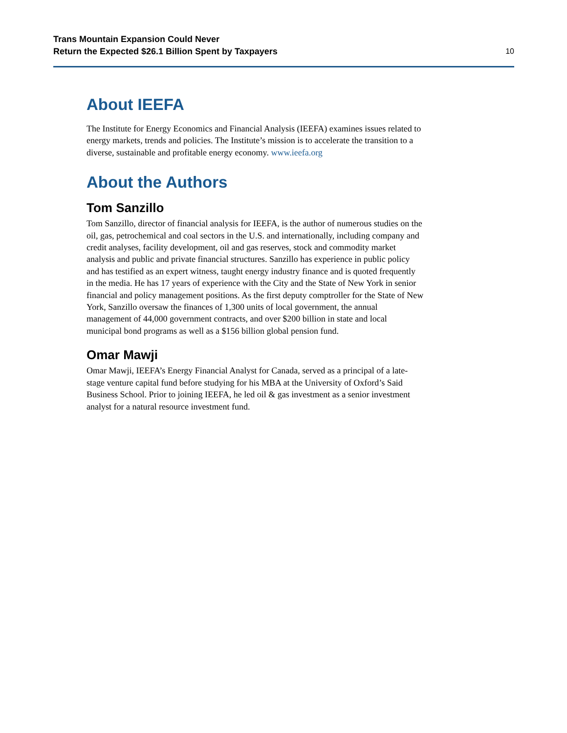Trans Mountain Expansion Could Never
Return the Expected $26.1 Billion Spent by Taxpayers
10
About IEEFA
The Institute for Energy Economics and Financial Analysis (IEEFA) examines issues related to energy markets, trends and policies. The Institute’s mission is to accelerate the transition to a diverse, sustainable and profitable energy economy. www.ieefa.org
About the Authors
Tom Sanzillo
Tom Sanzillo, director of financial analysis for IEEFA, is the author of numerous studies on the oil, gas, petrochemical and coal sectors in the U.S. and internationally, including company and credit analyses, facility development, oil and gas reserves, stock and commodity market analysis and public and private financial structures. Sanzillo has experience in public policy and has testified as an expert witness, taught energy industry finance and is quoted frequently in the media. He has 17 years of experience with the City and the State of New York in senior financial and policy management positions. As the first deputy comptroller for the State of New York, Sanzillo oversaw the finances of 1,300 units of local government, the annual management of 44,000 government contracts, and over $200 billion in state and local municipal bond programs as well as a $156 billion global pension fund.
Omar Mawji
Omar Mawji, IEEFA’s Energy Financial Analyst for Canada, served as a principal of a late-stage venture capital fund before studying for his MBA at the University of Oxford’s Said Business School. Prior to joining IEEFA, he led oil & gas investment as a senior investment analyst for a natural resource investment fund.